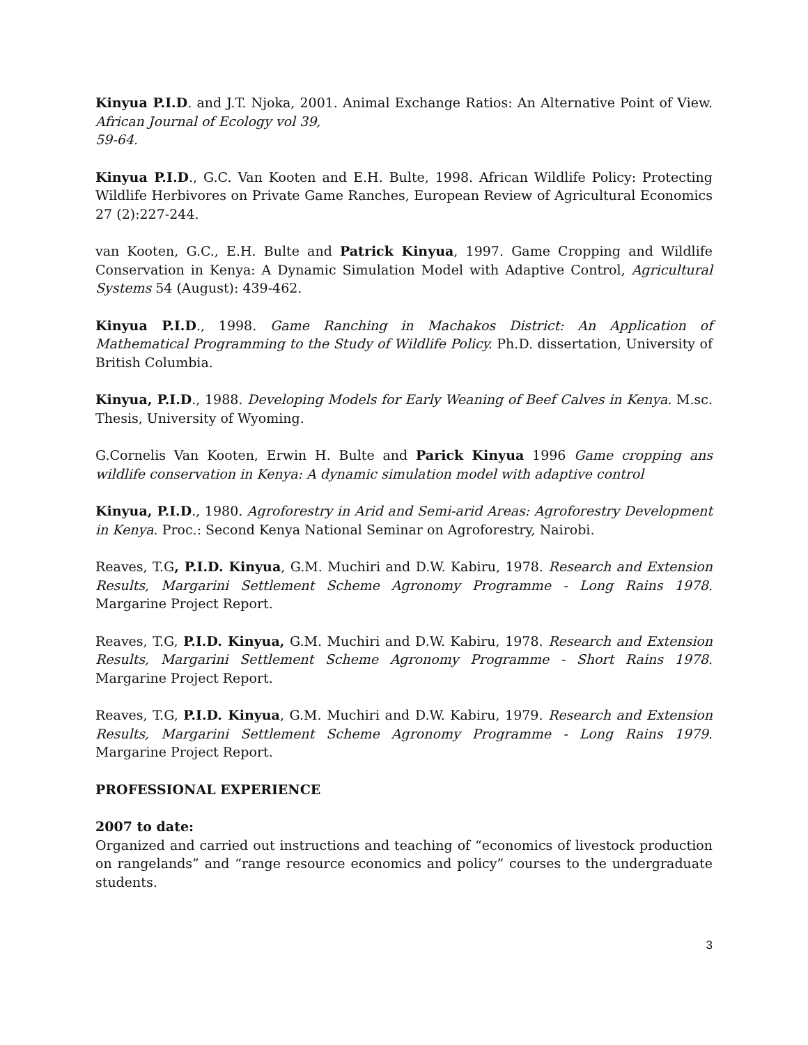Kinyua P.I.D. and J.T. Njoka, 2001. Animal Exchange Ratios: An Alternative Point of View. African Journal of Ecology vol 39,
59-64.
Kinyua P.I.D., G.C. Van Kooten and E.H. Bulte, 1998. African Wildlife Policy: Protecting Wildlife Herbivores on Private Game Ranches, European Review of Agricultural Economics 27 (2):227-244.
van Kooten, G.C., E.H. Bulte and Patrick Kinyua, 1997. Game Cropping and Wildlife Conservation in Kenya: A Dynamic Simulation Model with Adaptive Control, Agricultural Systems 54 (August): 439-462.
Kinyua P.I.D., 1998. Game Ranching in Machakos District: An Application of Mathematical Programming to the Study of Wildlife Policy. Ph.D. dissertation, University of British Columbia.
Kinyua, P.I.D., 1988. Developing Models for Early Weaning of Beef Calves in Kenya. M.sc. Thesis, University of Wyoming.
G.Cornelis Van Kooten, Erwin H. Bulte and Parick Kinyua 1996 Game cropping ans wildlife conservation in Kenya: A dynamic simulation model with adaptive control
Kinyua, P.I.D., 1980. Agroforestry in Arid and Semi-arid Areas: Agroforestry Development in Kenya. Proc.: Second Kenya National Seminar on Agroforestry, Nairobi.
Reaves, T.G, P.I.D. Kinyua, G.M. Muchiri and D.W. Kabiru, 1978. Research and Extension Results, Margarini Settlement Scheme Agronomy Programme - Long Rains 1978. Margarine Project Report.
Reaves, T.G, P.I.D. Kinyua, G.M. Muchiri and D.W. Kabiru, 1978. Research and Extension Results, Margarini Settlement Scheme Agronomy Programme - Short Rains 1978. Margarine Project Report.
Reaves, T.G, P.I.D. Kinyua, G.M. Muchiri and D.W. Kabiru, 1979. Research and Extension Results, Margarini Settlement Scheme Agronomy Programme - Long Rains 1979. Margarine Project Report.
PROFESSIONAL EXPERIENCE
2007 to date:
Organized and carried out instructions and teaching of “economics of livestock production on rangelands” and “range resource economics and policy” courses to the undergraduate students.
3